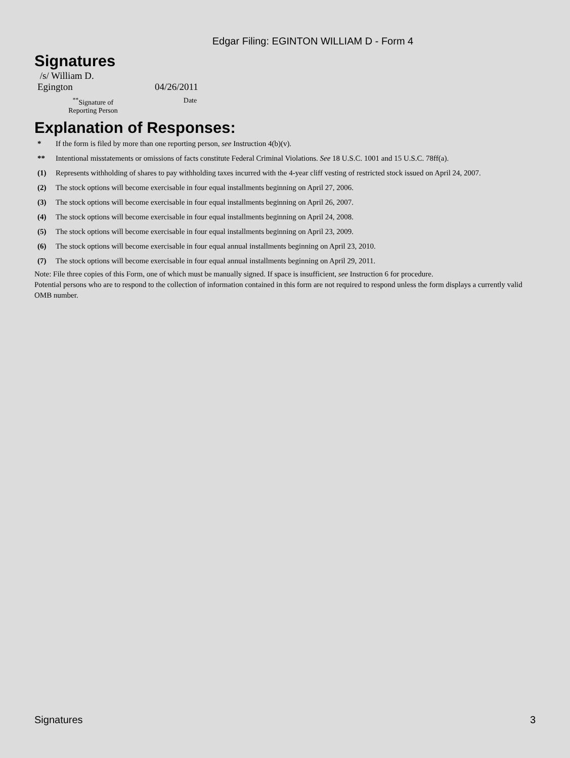Edgar Filing: EGINTON WILLIAM D - Form 4
Signatures
| /s/ William D. Egington | 04/26/2011 |
| <sup>**</sup> Signature of Reporting Person | Date |
Explanation of Responses:
| * | If the form is filed by more than one reporting person, see Instruction 4(b)(v). |
| ** | Intentional misstatements or omissions of facts constitute Federal Criminal Violations. See 18 U.S.C. 1001 and 15 U.S.C. 78ff(a). |
| (1) | Represents withholding of shares to pay withholding taxes incurred with the 4-year cliff vesting of restricted stock issued on April 24, 2007. |
| (2) | The stock options will become exercisable in four equal installments beginning on April 27, 2006. |
| (3) | The stock options will become exercisable in four equal installments beginning on April 26, 2007. |
| (4) | The stock options will become exercisable in four equal installments beginning on April 24, 2008. |
| (5) | The stock options will become exercisable in four equal installments beginning on April 23, 2009. |
| (6) | The stock options will become exercisable in four equal annual installments beginning on April 23, 2010. |
| (7) | The stock options will become exercisable in four equal annual installments beginning on April 29, 2011. |
Note: File three copies of this Form, one of which must be manually signed. If space is insufficient, see Instruction 6 for procedure.
Potential persons who are to respond to the collection of information contained in this form are not required to respond unless the form displays a currently valid OMB number.
Signatures 3